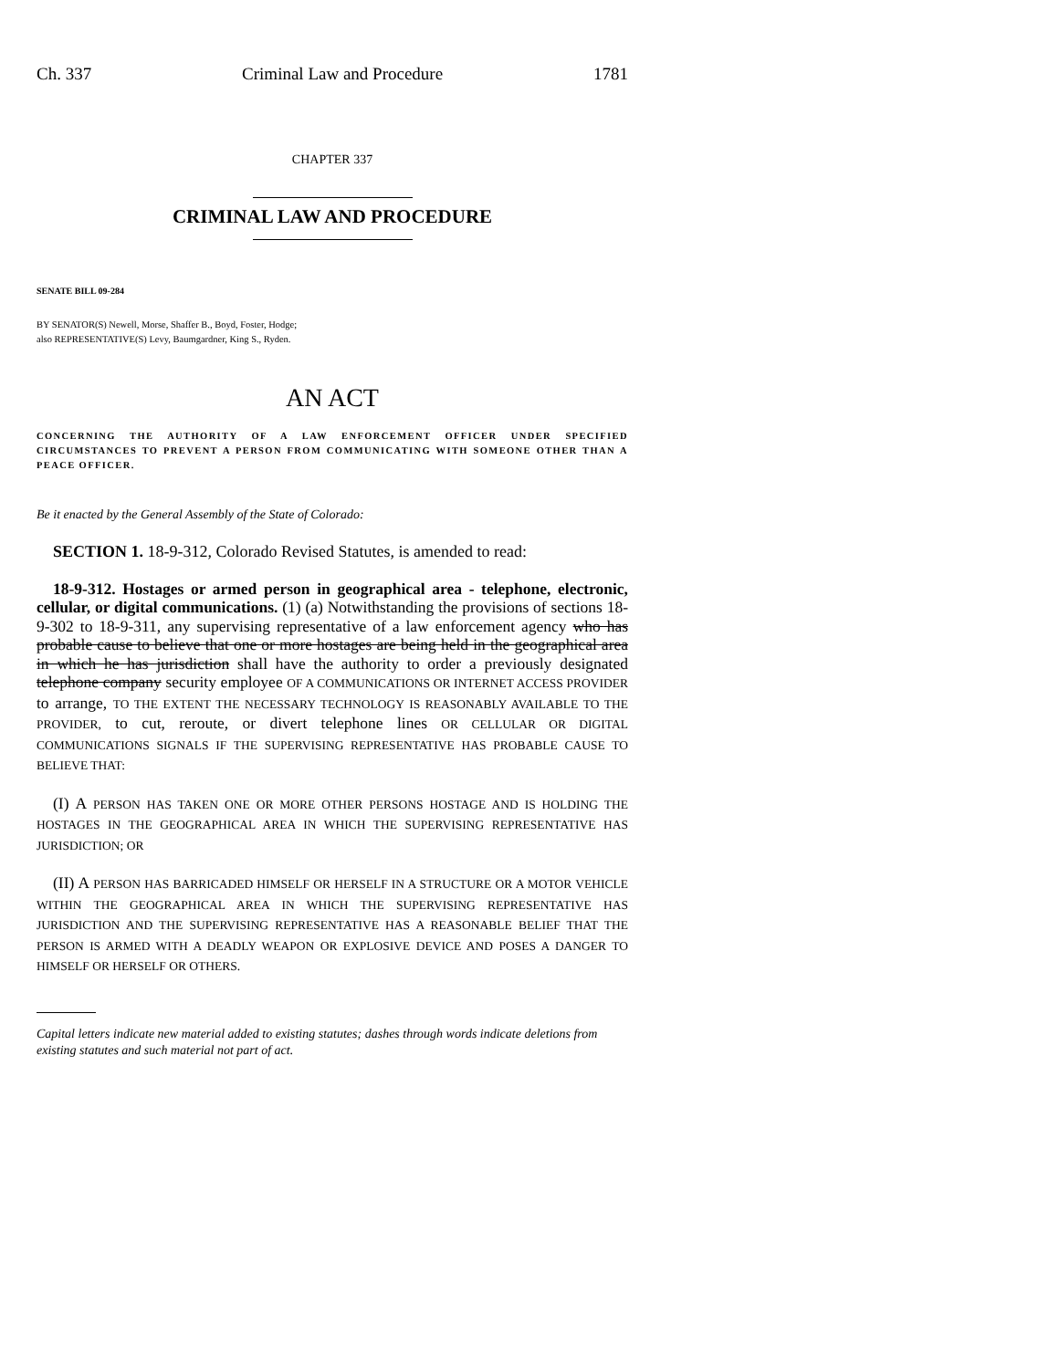Ch. 337 Criminal Law and Procedure 1781
CHAPTER 337
CRIMINAL LAW AND PROCEDURE
SENATE BILL 09-284
BY SENATOR(S) Newell, Morse, Shaffer B., Boyd, Foster, Hodge;
also REPRESENTATIVE(S) Levy, Baumgardner, King S., Ryden.
AN ACT
CONCERNING THE AUTHORITY OF A LAW ENFORCEMENT OFFICER UNDER SPECIFIED CIRCUMSTANCES TO PREVENT A PERSON FROM COMMUNICATING WITH SOMEONE OTHER THAN A PEACE OFFICER.
Be it enacted by the General Assembly of the State of Colorado:
SECTION 1. 18-9-312, Colorado Revised Statutes, is amended to read:
18-9-312. Hostages or armed person in geographical area - telephone, electronic, cellular, or digital communications. (1) (a) Notwithstanding the provisions of sections 18-9-302 to 18-9-311, any supervising representative of a law enforcement agency who has probable cause to believe that one or more hostages are being held in the geographical area in which he has jurisdiction shall have the authority to order a previously designated telephone company security employee OF A COMMUNICATIONS OR INTERNET ACCESS PROVIDER to arrange, TO THE EXTENT THE NECESSARY TECHNOLOGY IS REASONABLY AVAILABLE TO THE PROVIDER, to cut, reroute, or divert telephone lines OR CELLULAR OR DIGITAL COMMUNICATIONS SIGNALS IF THE SUPERVISING REPRESENTATIVE HAS PROBABLE CAUSE TO BELIEVE THAT:
(I) A PERSON HAS TAKEN ONE OR MORE OTHER PERSONS HOSTAGE AND IS HOLDING THE HOSTAGES IN THE GEOGRAPHICAL AREA IN WHICH THE SUPERVISING REPRESENTATIVE HAS JURISDICTION; OR
(II) A PERSON HAS BARRICADED HIMSELF OR HERSELF IN A STRUCTURE OR A MOTOR VEHICLE WITHIN THE GEOGRAPHICAL AREA IN WHICH THE SUPERVISING REPRESENTATIVE HAS JURISDICTION AND THE SUPERVISING REPRESENTATIVE HAS A REASONABLE BELIEF THAT THE PERSON IS ARMED WITH A DEADLY WEAPON OR EXPLOSIVE DEVICE AND POSES A DANGER TO HIMSELF OR HERSELF OR OTHERS.
Capital letters indicate new material added to existing statutes; dashes through words indicate deletions from existing statutes and such material not part of act.